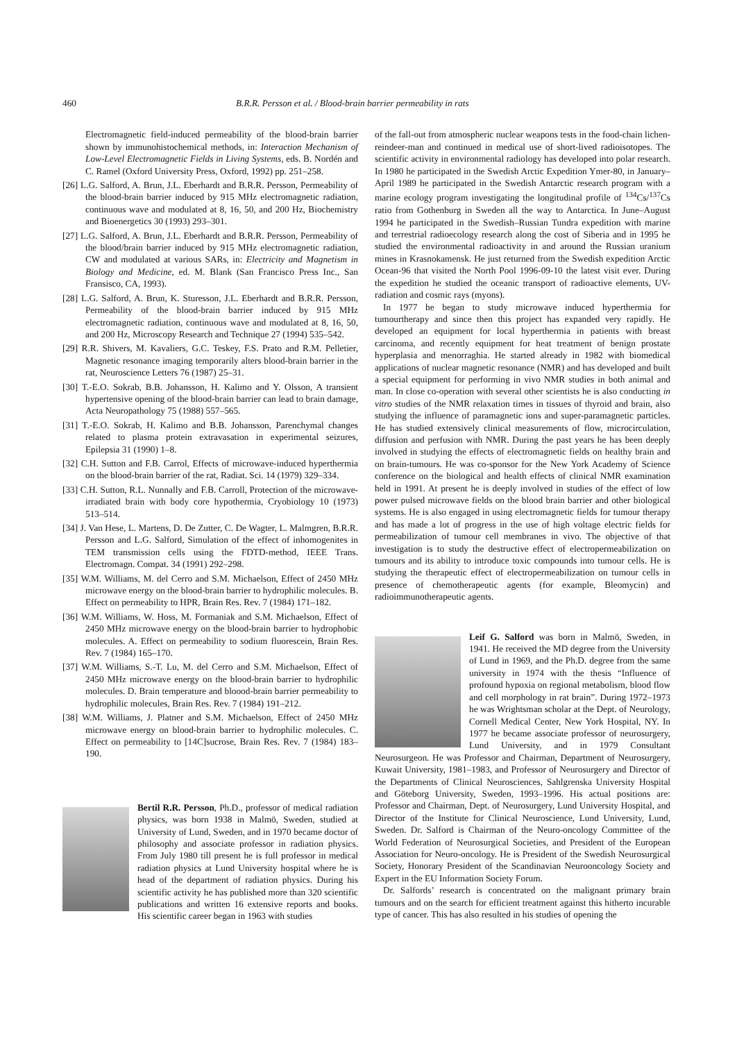460 B.R.R. Persson et al. / Blood-brain barrier permeability in rats
Electromagnetic field-induced permeability of the blood-brain barrier shown by immunohistochemical methods, in: Interaction Mechanism of Low-Level Electromagnetic Fields in Living Systems, eds. B. Nordén and C. Ramel (Oxford University Press, Oxford, 1992) pp. 251–258.
[26] L.G. Salford, A. Brun, J.L. Eberhardt and B.R.R. Persson, Permeability of the blood-brain barrier induced by 915 MHz electromagnetic radiation, continuous wave and modulated at 8, 16, 50, and 200 Hz, Biochemistry and Bioenergetics 30 (1993) 293–301.
[27] L.G. Salford, A. Brun, J.L. Eberhardt and B.R.R. Persson, Permeability of the blood/brain barrier induced by 915 MHz electromagnetic radiation, CW and modulated at various SARs, in: Electricity and Magnetism in Biology and Medicine, ed. M. Blank (San Francisco Press Inc., San Fransisco, CA, 1993).
[28] L.G. Salford, A. Brun, K. Sturesson, J.L. Eberhardt and B.R.R. Persson, Permeability of the blood-brain barrier induced by 915 MHz electromagnetic radiation, continuous wave and modulated at 8, 16, 50, and 200 Hz, Microscopy Research and Technique 27 (1994) 535–542.
[29] R.R. Shivers, M. Kavaliers, G.C. Teskey, F.S. Prato and R.M. Pelletier, Magnetic resonance imaging temporarily alters blood-brain barrier in the rat, Neuroscience Letters 76 (1987) 25–31.
[30] T.-E.O. Sokrab, B.B. Johansson, H. Kalimo and Y. Olsson, A transient hypertensive opening of the blood-brain barrier can lead to brain damage, Acta Neuropathology 75 (1988) 557–565.
[31] T.-E.O. Sokrab, H. Kalimo and B.B. Johansson, Parenchymal changes related to plasma protein extravasation in experimental seizures, Epilepsia 31 (1990) 1–8.
[32] C.H. Sutton and F.B. Carrol, Effects of microwave-induced hyperthermia on the blood-brain barrier of the rat, Radiat. Sci. 14 (1979) 329–334.
[33] C.H. Sutton, R.L. Nunnally and F.B. Carroll, Protection of the microwave-irradiated brain with body core hypothermia, Cryobiology 10 (1973) 513–514.
[34] J. Van Hese, L. Martens, D. De Zutter, C. De Wagter, L. Malmgren, B.R.R. Persson and L.G. Salford, Simulation of the effect of inhomogenites in TEM transmission cells using the FDTD-method, IEEE Trans. Electromagn. Compat. 34 (1991) 292–298.
[35] W.M. Williams, M. del Cerro and S.M. Michaelson, Effect of 2450 MHz microwave energy on the blood-brain barrier to hydrophilic molecules. B. Effect on permeability to HPR, Brain Res. Rev. 7 (1984) 171–182.
[36] W.M. Williams, W. Hoss, M. Formaniak and S.M. Michaelson, Effect of 2450 MHz microwave energy on the blood-brain barrier to hydrophobic molecules. A. Effect on permeability to sodium fluorescein, Brain Res. Rev. 7 (1984) 165–170.
[37] W.M. Williams, S.-T. Lu, M. del Cerro and S.M. Michaelson, Effect of 2450 MHz microwave energy on the blood-brain barrier to hydrophilic molecules. D. Brain temperature and bloood-brain barrier permeability to hydrophilic molecules, Brain Res. Rev. 7 (1984) 191–212.
[38] W.M. Williams, J. Platner and S.M. Michaelson, Effect of 2450 MHz microwave energy on blood-brain barrier to hydrophilic molecules. C. Effect on permeability to [14C]sucrose, Brain Res. Rev. 7 (1984) 183–190.
Bertil R.R. Persson, Ph.D., professor of medical radiation physics, was born 1938 in Malmö, Sweden, studied at University of Lund, Sweden, and in 1970 became doctor of philosophy and associate professor in radiation physics. From July 1980 till present he is full professor in medical radiation physics at Lund University hospital where he is head of the department of radiation physics. During his scientific activity he has published more than 320 scientific publications and written 16 extensive reports and books. His scientific career began in 1963 with studies
of the fall-out from atmospheric nuclear weapons tests in the food-chain lichen-reindeer-man and continued in medical use of short-lived radioisotopes. The scientific activity in environmental radiology has developed into polar research. In 1980 he participated in the Swedish Arctic Expedition Ymer-80, in January–April 1989 he participated in the Swedish Antarctic research program with a marine ecology program investigating the longitudinal profile of <sup>134</sup>Cs/<sup>137</sup>Cs ratio from Gothenburg in Sweden all the way to Antarctica. In June–August 1994 he participated in the Swedish–Russian Tundra expedition with marine and terrestrial radioecology research along the cost of Siberia and in 1995 he studied the environmental radioactivity in and around the Russian uranium mines in Krasnokamensk. He just returned from the Swedish expedition Arctic Ocean-96 that visited the North Pool 1996-09-10 the latest visit ever. During the expedition he studied the oceanic transport of radioactive elements, UV-radiation and cosmic rays (myons).
In 1977 he began to study microwave induced hyperthermia for tumourtherapy and since then this project has expanded very rapidly. He developed an equipment for local hyperthermia in patients with breast carcinoma, and recently equipment for heat treatment of benign prostate hyperplasia and menorraghia. He started already in 1982 with biomedical applications of nuclear magnetic resonance (NMR) and has developed and built a special equipment for performing in vivo NMR studies in both animal and man. In close co-operation with several other scientists he is also conducting in vitro studies of the NMR relaxation times in tissues of thyroid and brain, also studying the influence of paramagnetic ions and super-paramagnetic particles. He has studied extensively clinical measurements of flow, microcirculation, diffusion and perfusion with NMR. During the past years he has been deeply involved in studying the effects of electromagnetic fields on healthy brain and on brain-tumours. He was co-sponsor for the New York Academy of Science conference on the biological and health effects of clinical NMR examination held in 1991. At present he is deeply involved in studies of the effect of low power pulsed microwave fields on the blood brain barrier and other biological systems. He is also engaged in using electromagnetic fields for tumour therapy and has made a lot of progress in the use of high voltage electric fields for permeabilization of tumour cell membranes in vivo. The objective of that investigation is to study the destructive effect of electropermeabilization on tumours and its ability to introduce toxic compounds into tumour cells. He is studying the therapeutic effect of electropermeabilization on tumour cells in presence of chemotherapeutic agents (for example, Bleomycin) and radioimmunotherapeutic agents.
Leif G. Salford was born in Malmö, Sweden, in 1941. He received the MD degree from the University of Lund in 1969, and the Ph.D. degree from the same university in 1974 with the thesis “Influence of profound hypoxia on regional metabolism, blood flow and cell morphology in rat brain”. During 1972–1973 he was Wrightsman scholar at the Dept. of Neurology, Cornell Medical Center, New York Hospital, NY. In 1977 he became associate professor of neurosurgery, Lund University, and in 1979 Consultant Neurosurgeon. He was Professor and Chairman, Department of Neurosurgery, Kuwait University, 1981–1983, and Professor of Neurosurgery and Director of the Departments of Clinical Neurosciences, Sahlgrenska University Hospital and Göteborg University, Sweden, 1993–1996. His actual positions are: Professor and Chairman, Dept. of Neurosurgery, Lund University Hospital, and Director of the Institute for Clinical Neuroscience, Lund University, Lund, Sweden. Dr. Salford is Chairman of the Neuro-oncology Committee of the World Federation of Neurosurgical Societies, and President of the European Association for Neuro-oncology. He is President of the Swedish Neurosurgical Society, Honorary President of the Scandinavian Neurooncology Society and Expert in the EU Information Society Forum.
Dr. Salfords’ research is concentrated on the malignant primary brain tumours and on the search for efficient treatment against this hitherto incurable type of cancer. This has also resulted in his studies of opening the